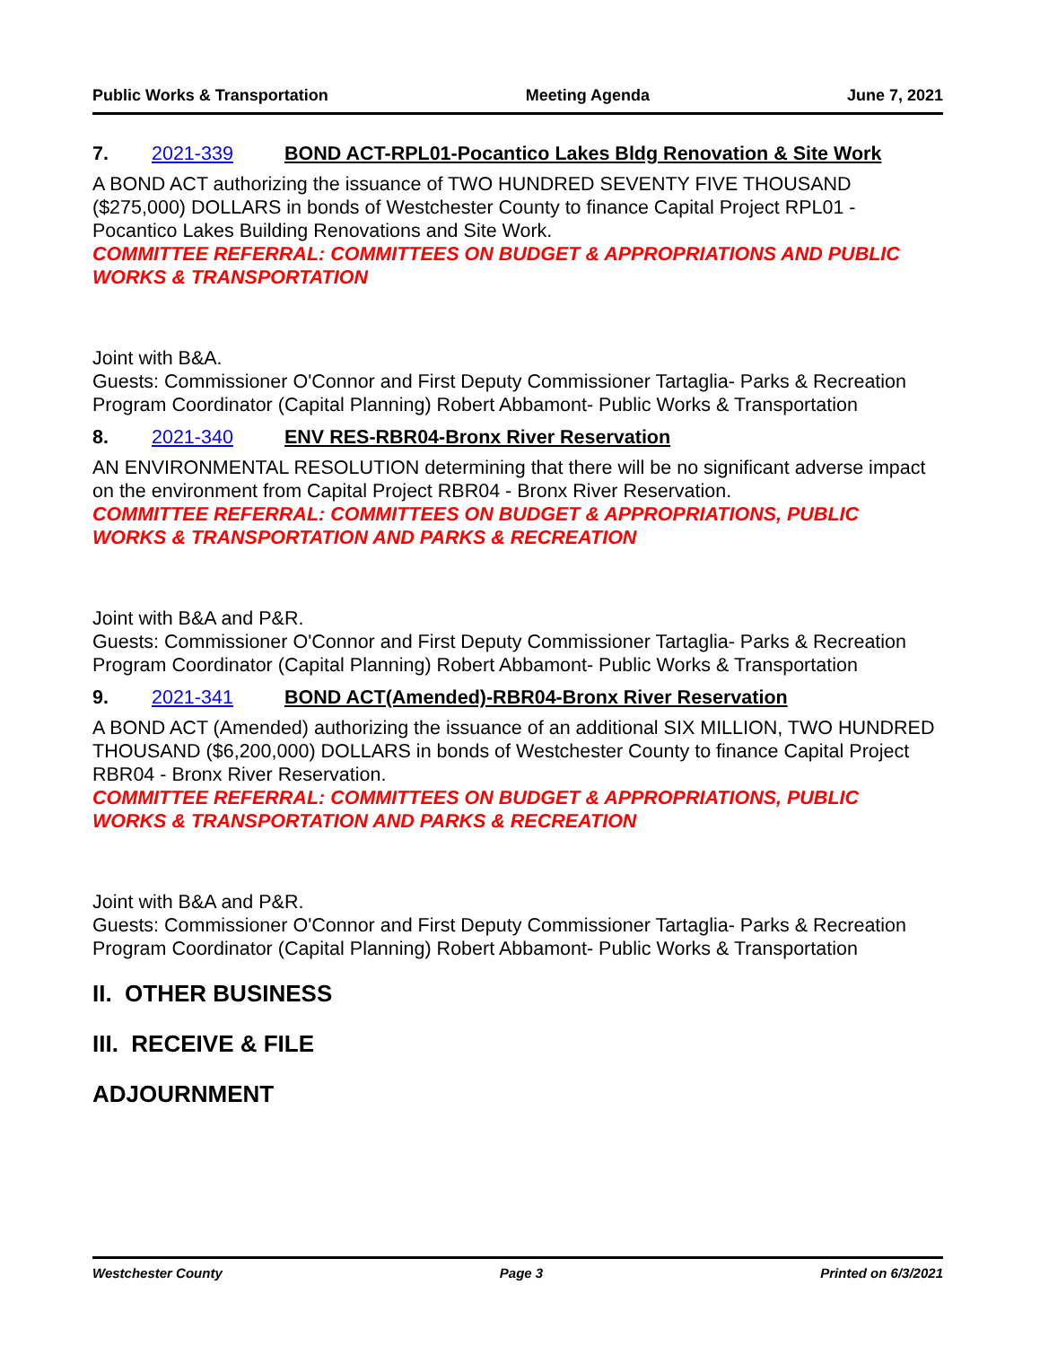Public Works & Transportation Meeting Agenda June 7, 2021
7. 2021-339 BOND ACT-RPL01-Pocantico Lakes Bldg Renovation & Site Work
A BOND ACT authorizing the issuance of TWO HUNDRED SEVENTY FIVE THOUSAND ($275,000) DOLLARS in bonds of Westchester County to finance Capital Project RPL01 - Pocantico Lakes Building Renovations and Site Work.
COMMITTEE REFERRAL: COMMITTEES ON BUDGET & APPROPRIATIONS AND PUBLIC WORKS & TRANSPORTATION
Joint with B&A.
Guests: Commissioner O'Connor and First Deputy Commissioner Tartaglia- Parks & Recreation
Program Coordinator (Capital Planning) Robert Abbamont- Public Works & Transportation
8. 2021-340 ENV RES-RBR04-Bronx River Reservation
AN ENVIRONMENTAL RESOLUTION determining that there will be no significant adverse impact on the environment from Capital Project RBR04 - Bronx River Reservation.
COMMITTEE REFERRAL: COMMITTEES ON BUDGET & APPROPRIATIONS, PUBLIC WORKS & TRANSPORTATION AND PARKS & RECREATION
Joint with B&A and P&R.
Guests: Commissioner O'Connor and First Deputy Commissioner Tartaglia- Parks & Recreation
Program Coordinator (Capital Planning) Robert Abbamont- Public Works & Transportation
9. 2021-341 BOND ACT(Amended)-RBR04-Bronx River Reservation
A BOND ACT (Amended) authorizing the issuance of an additional SIX MILLION, TWO HUNDRED THOUSAND ($6,200,000) DOLLARS in bonds of Westchester County to finance Capital Project RBR04 - Bronx River Reservation.
COMMITTEE REFERRAL: COMMITTEES ON BUDGET & APPROPRIATIONS, PUBLIC WORKS & TRANSPORTATION AND PARKS & RECREATION
Joint with B&A and P&R.
Guests: Commissioner O'Connor and First Deputy Commissioner Tartaglia- Parks & Recreation
Program Coordinator (Capital Planning) Robert Abbamont- Public Works & Transportation
II. OTHER BUSINESS
III. RECEIVE & FILE
ADJOURNMENT
Westchester County Page 3 Printed on 6/3/2021